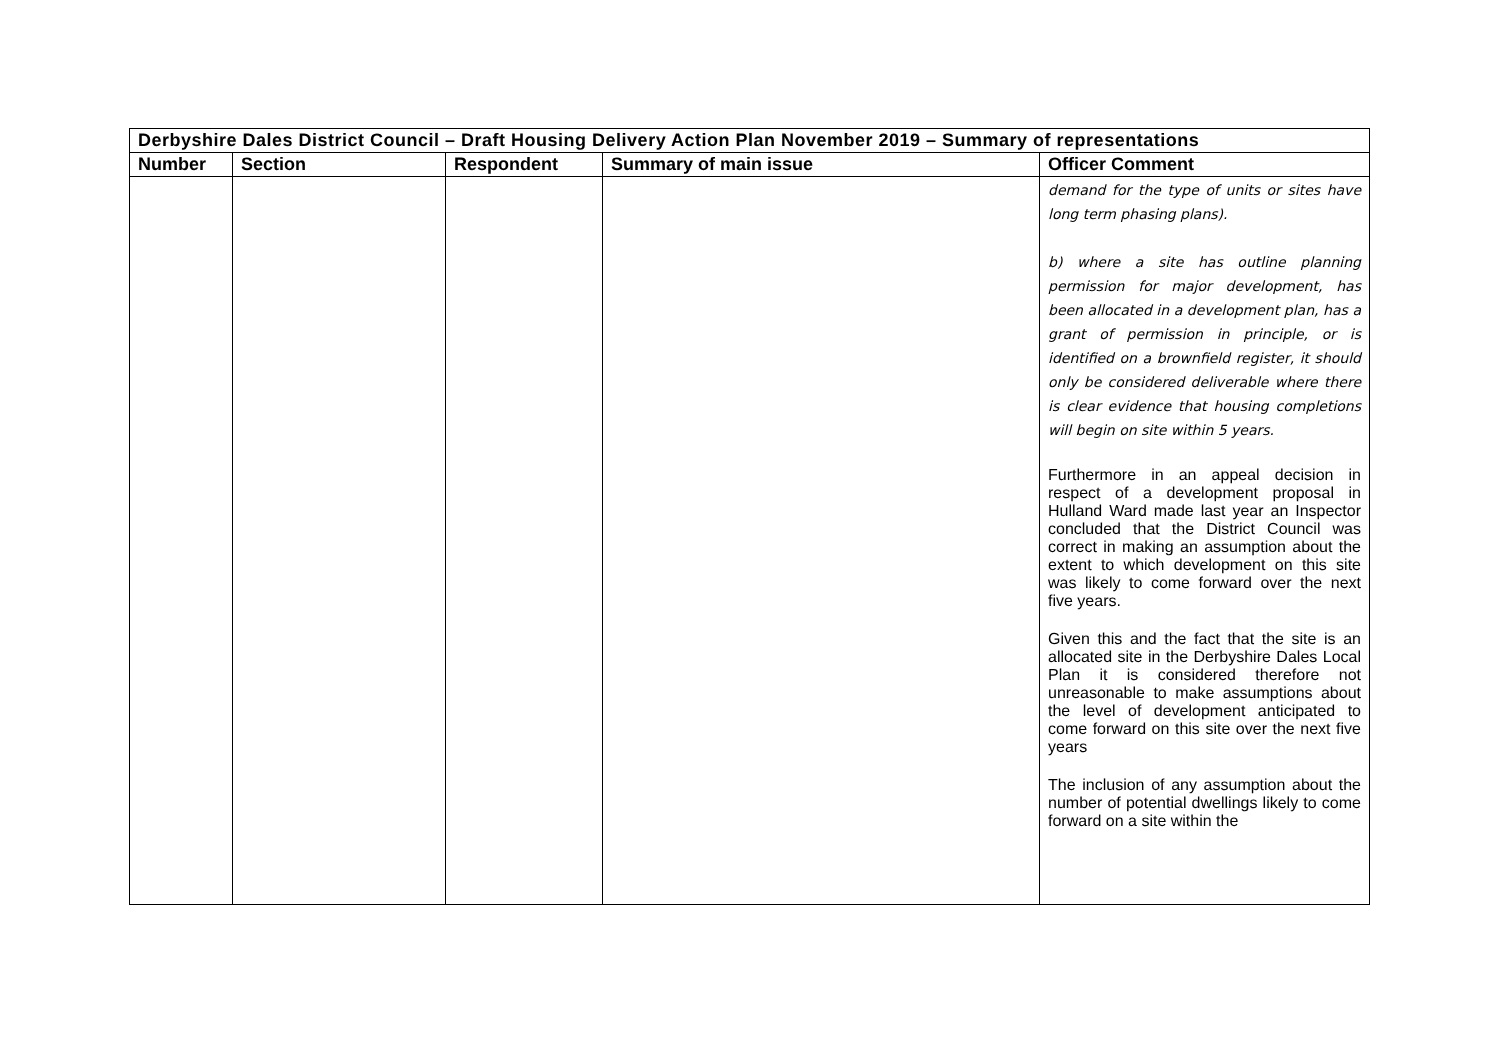| Derbyshire Dales District Council – Draft Housing Delivery Action Plan November 2019 – Summary of representations | | | | |
| Number | Section | Respondent | Summary of main issue | Officer Comment |
| | | | | demand for the type of units or sites have long term phasing plans). b) where a site has outline planning permission for major development, has been allocated in a development plan, has a grant of permission in principle, or is identified on a brownfield register, it should only be considered deliverable where there is clear evidence that housing completions will begin on site within 5 years. Furthermore in an appeal decision in respect of a development proposal in Hulland Ward made last year an Inspector concluded that the District Council was correct in making an assumption about the extent to which development on this site was likely to come forward over the next five years. Given this and the fact that the site is an allocated site in the Derbyshire Dales Local Plan it is considered therefore not unreasonable to make assumptions about the level of development anticipated to come forward on this site over the next five years The inclusion of any assumption about the number of potential dwellings likely to come forward on a site within the |